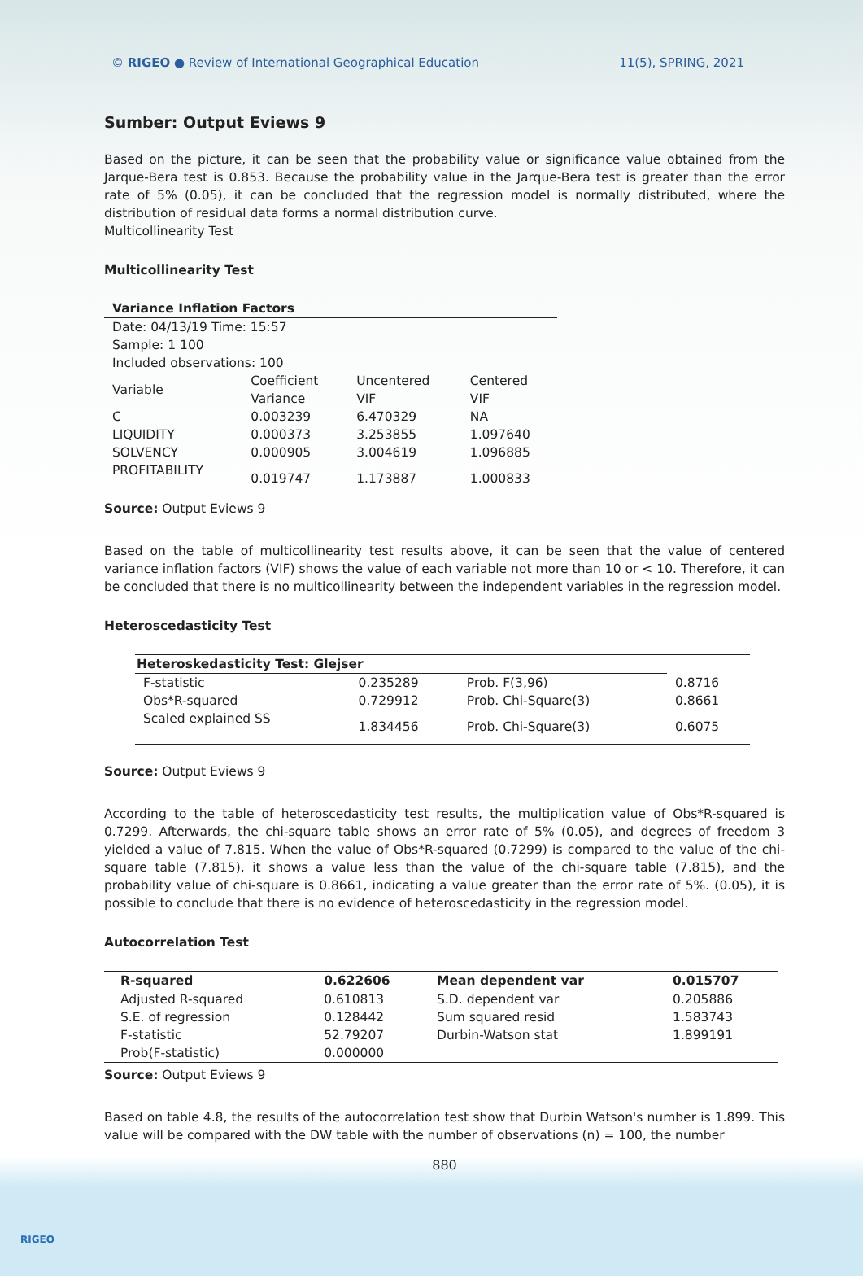© RIGEO ● Review of International Geographical Education 11(5), SPRING, 2021
Sumber: Output Eviews 9
Based on the picture, it can be seen that the probability value or significance value obtained from the Jarque-Bera test is 0.853. Because the probability value in the Jarque-Bera test is greater than the error rate of 5% (0.05), it can be concluded that the regression model is normally distributed, where the distribution of residual data forms a normal distribution curve.
Multicollinearity Test
Multicollinearity Test
| Variance Inflation Factors | | | | |
| --- | --- | --- | --- | --- |
| Date: 04/13/19 Time: 15:57 | | | | |
| Sample: 1 100 | | | | |
| Included observations: 100 | | | | |
| Variable | Coefficient Variance | Uncentered VIF | Centered VIF | |
| C | 0.003239 | 6.470329 | NA | |
| LIQUIDITY | 0.000373 | 3.253855 | 1.097640 | |
| SOLVENCY | 0.000905 | 3.004619 | 1.096885 | |
| PROFITABILITY | 0.019747 | 1.173887 | 1.000833 | |
Source: Output Eviews 9
Based on the table of multicollinearity test results above, it can be seen that the value of centered variance inflation factors (VIF) shows the value of each variable not more than 10 or < 10. Therefore, it can be concluded that there is no multicollinearity between the independent variables in the regression model.
Heteroscedasticity Test
| Heteroskedasticity Test: Glejser | | | |
| --- | --- | --- | --- |
| F-statistic | 0.235289 | Prob. F(3,96) | 0.8716 |
| Obs*R-squared | 0.729912 | Prob. Chi-Square(3) | 0.8661 |
| Scaled explained SS | 1.834456 | Prob. Chi-Square(3) | 0.6075 |
Source: Output Eviews 9
According to the table of heteroscedasticity test results, the multiplication value of Obs*R-squared is 0.7299. Afterwards, the chi-square table shows an error rate of 5% (0.05), and degrees of freedom 3 yielded a value of 7.815. When the value of Obs*R-squared (0.7299) is compared to the value of the chi-square table (7.815), it shows a value less than the value of the chi-square table (7.815), and the probability value of chi-square is 0.8661, indicating a value greater than the error rate of 5%. (0.05), it is possible to conclude that there is no evidence of heteroscedasticity in the regression model.
Autocorrelation Test
| R-squared | 0.622606 | Mean dependent var | 0.015707 |
| --- | --- | --- | --- |
| Adjusted R-squared | 0.610813 | S.D. dependent var | 0.205886 |
| S.E. of regression | 0.128442 | Sum squared resid | 1.583743 |
| F-statistic | 52.79207 | Durbin-Watson stat | 1.899191 |
| Prob(F-statistic) | 0.000000 | | |
Source: Output Eviews 9
Based on table 4.8, the results of the autocorrelation test show that Durbin Watson's number is 1.899. This value will be compared with the DW table with the number of observations (n) = 100, the number
880
RIGEO